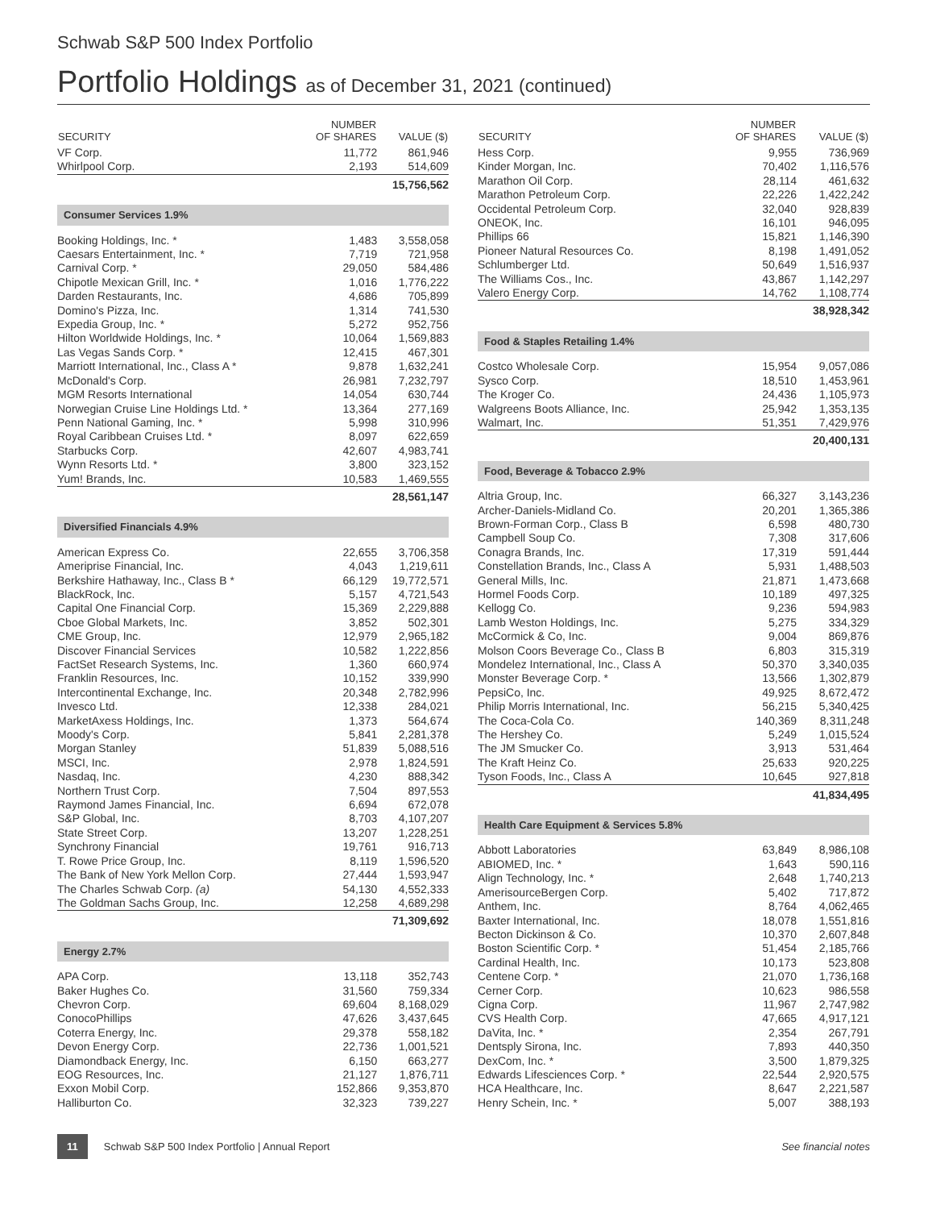Schwab S&P 500 Index Portfolio
Portfolio Holdings as of December 31, 2021 (continued)
| SECURITY | NUMBER OF SHARES | VALUE ($) |
| --- | --- | --- |
| VF Corp. | 11,772 | 861,946 |
| Whirlpool Corp. | 2,193 | 514,609 |
| | | 15,756,562 |
| Consumer Services 1.9% | | |
| Booking Holdings, Inc. * | 1,483 | 3,558,058 |
| Caesars Entertainment, Inc. * | 7,719 | 721,958 |
| Carnival Corp. * | 29,050 | 584,486 |
| Chipotle Mexican Grill, Inc. * | 1,016 | 1,776,222 |
| Darden Restaurants, Inc. | 4,686 | 705,899 |
| Domino's Pizza, Inc. | 1,314 | 741,530 |
| Expedia Group, Inc. * | 5,272 | 952,756 |
| Hilton Worldwide Holdings, Inc. * | 10,064 | 1,569,883 |
| Las Vegas Sands Corp. * | 12,415 | 467,301 |
| Marriott International, Inc., Class A * | 9,878 | 1,632,241 |
| McDonald's Corp. | 26,981 | 7,232,797 |
| MGM Resorts International | 14,054 | 630,744 |
| Norwegian Cruise Line Holdings Ltd. * | 13,364 | 277,169 |
| Penn National Gaming, Inc. * | 5,998 | 310,996 |
| Royal Caribbean Cruises Ltd. * | 8,097 | 622,659 |
| Starbucks Corp. | 42,607 | 4,983,741 |
| Wynn Resorts Ltd. * | 3,800 | 323,152 |
| Yum! Brands, Inc. | 10,583 | 1,469,555 |
| | | 28,561,147 |
| Diversified Financials 4.9% | | |
| American Express Co. | 22,655 | 3,706,358 |
| Ameriprise Financial, Inc. | 4,043 | 1,219,611 |
| Berkshire Hathaway, Inc., Class B * | 66,129 | 19,772,571 |
| BlackRock, Inc. | 5,157 | 4,721,543 |
| Capital One Financial Corp. | 15,369 | 2,229,888 |
| Cboe Global Markets, Inc. | 3,852 | 502,301 |
| CME Group, Inc. | 12,979 | 2,965,182 |
| Discover Financial Services | 10,582 | 1,222,856 |
| FactSet Research Systems, Inc. | 1,360 | 660,974 |
| Franklin Resources, Inc. | 10,152 | 339,990 |
| Intercontinental Exchange, Inc. | 20,348 | 2,782,996 |
| Invesco Ltd. | 12,338 | 284,021 |
| MarketAxess Holdings, Inc. | 1,373 | 564,674 |
| Moody's Corp. | 5,841 | 2,281,378 |
| Morgan Stanley | 51,839 | 5,088,516 |
| MSCI, Inc. | 2,978 | 1,824,591 |
| Nasdaq, Inc. | 4,230 | 888,342 |
| Northern Trust Corp. | 7,504 | 897,553 |
| Raymond James Financial, Inc. | 6,694 | 672,078 |
| S&P Global, Inc. | 8,703 | 4,107,207 |
| State Street Corp. | 13,207 | 1,228,251 |
| Synchrony Financial | 19,761 | 916,713 |
| T. Rowe Price Group, Inc. | 8,119 | 1,596,520 |
| The Bank of New York Mellon Corp. | 27,444 | 1,593,947 |
| The Charles Schwab Corp. (a) | 54,130 | 4,552,333 |
| The Goldman Sachs Group, Inc. | 12,258 | 4,689,298 |
| | | 71,309,692 |
| Energy 2.7% | | |
| APA Corp. | 13,118 | 352,743 |
| Baker Hughes Co. | 31,560 | 759,334 |
| Chevron Corp. | 69,604 | 8,168,029 |
| ConocoPhillips | 47,626 | 3,437,645 |
| Coterra Energy, Inc. | 29,378 | 558,182 |
| Devon Energy Corp. | 22,736 | 1,001,521 |
| Diamondback Energy, Inc. | 6,150 | 663,277 |
| EOG Resources, Inc. | 21,127 | 1,876,711 |
| Exxon Mobil Corp. | 152,866 | 9,353,870 |
| Halliburton Co. | 32,323 | 739,227 |
| SECURITY | NUMBER OF SHARES | VALUE ($) |
| --- | --- | --- |
| Hess Corp. | 9,955 | 736,969 |
| Kinder Morgan, Inc. | 70,402 | 1,116,576 |
| Marathon Oil Corp. | 28,114 | 461,632 |
| Marathon Petroleum Corp. | 22,226 | 1,422,242 |
| Occidental Petroleum Corp. | 32,040 | 928,839 |
| ONEOK, Inc. | 16,101 | 946,095 |
| Phillips 66 | 15,821 | 1,146,390 |
| Pioneer Natural Resources Co. | 8,198 | 1,491,052 |
| Schlumberger Ltd. | 50,649 | 1,516,937 |
| The Williams Cos., Inc. | 43,867 | 1,142,297 |
| Valero Energy Corp. | 14,762 | 1,108,774 |
| | | 38,928,342 |
| Food & Staples Retailing 1.4% | | |
| Costco Wholesale Corp. | 15,954 | 9,057,086 |
| Sysco Corp. | 18,510 | 1,453,961 |
| The Kroger Co. | 24,436 | 1,105,973 |
| Walgreens Boots Alliance, Inc. | 25,942 | 1,353,135 |
| Walmart, Inc. | 51,351 | 7,429,976 |
| | | 20,400,131 |
| Food, Beverage & Tobacco 2.9% | | |
| Altria Group, Inc. | 66,327 | 3,143,236 |
| Archer-Daniels-Midland Co. | 20,201 | 1,365,386 |
| Brown-Forman Corp., Class B | 6,598 | 480,730 |
| Campbell Soup Co. | 7,308 | 317,606 |
| Conagra Brands, Inc. | 17,319 | 591,444 |
| Constellation Brands, Inc., Class A | 5,931 | 1,488,503 |
| General Mills, Inc. | 21,871 | 1,473,668 |
| Hormel Foods Corp. | 10,189 | 497,325 |
| Kellogg Co. | 9,236 | 594,983 |
| Lamb Weston Holdings, Inc. | 5,275 | 334,329 |
| McCormick & Co, Inc. | 9,004 | 869,876 |
| Molson Coors Beverage Co., Class B | 6,803 | 315,319 |
| Mondelez International, Inc., Class A | 50,370 | 3,340,035 |
| Monster Beverage Corp. * | 13,566 | 1,302,879 |
| PepsiCo, Inc. | 49,925 | 8,672,472 |
| Philip Morris International, Inc. | 56,215 | 5,340,425 |
| The Coca-Cola Co. | 140,369 | 8,311,248 |
| The Hershey Co. | 5,249 | 1,015,524 |
| The JM Smucker Co. | 3,913 | 531,464 |
| The Kraft Heinz Co. | 25,633 | 920,225 |
| Tyson Foods, Inc., Class A | 10,645 | 927,818 |
| | | 41,834,495 |
| Health Care Equipment & Services 5.8% | | |
| Abbott Laboratories | 63,849 | 8,986,108 |
| ABIOMED, Inc. * | 1,643 | 590,116 |
| Align Technology, Inc. * | 2,648 | 1,740,213 |
| AmerisourceBergen Corp. | 5,402 | 717,872 |
| Anthem, Inc. | 8,764 | 4,062,465 |
| Baxter International, Inc. | 18,078 | 1,551,816 |
| Becton Dickinson & Co. | 10,370 | 2,607,848 |
| Boston Scientific Corp. * | 51,454 | 2,185,766 |
| Cardinal Health, Inc. | 10,173 | 523,808 |
| Centene Corp. * | 21,070 | 1,736,168 |
| Cerner Corp. | 10,623 | 986,558 |
| Cigna Corp. | 11,967 | 2,747,982 |
| CVS Health Corp. | 47,665 | 4,917,121 |
| DaVita, Inc. * | 2,354 | 267,791 |
| Dentsply Sirona, Inc. | 7,893 | 440,350 |
| DexCom, Inc. * | 3,500 | 1,879,325 |
| Edwards Lifesciences Corp. * | 22,544 | 2,920,575 |
| HCA Healthcare, Inc. | 8,647 | 2,221,587 |
| Henry Schein, Inc. * | 5,007 | 388,193 |
11 Schwab S&P 500 Index Portfolio | Annual Report See financial notes